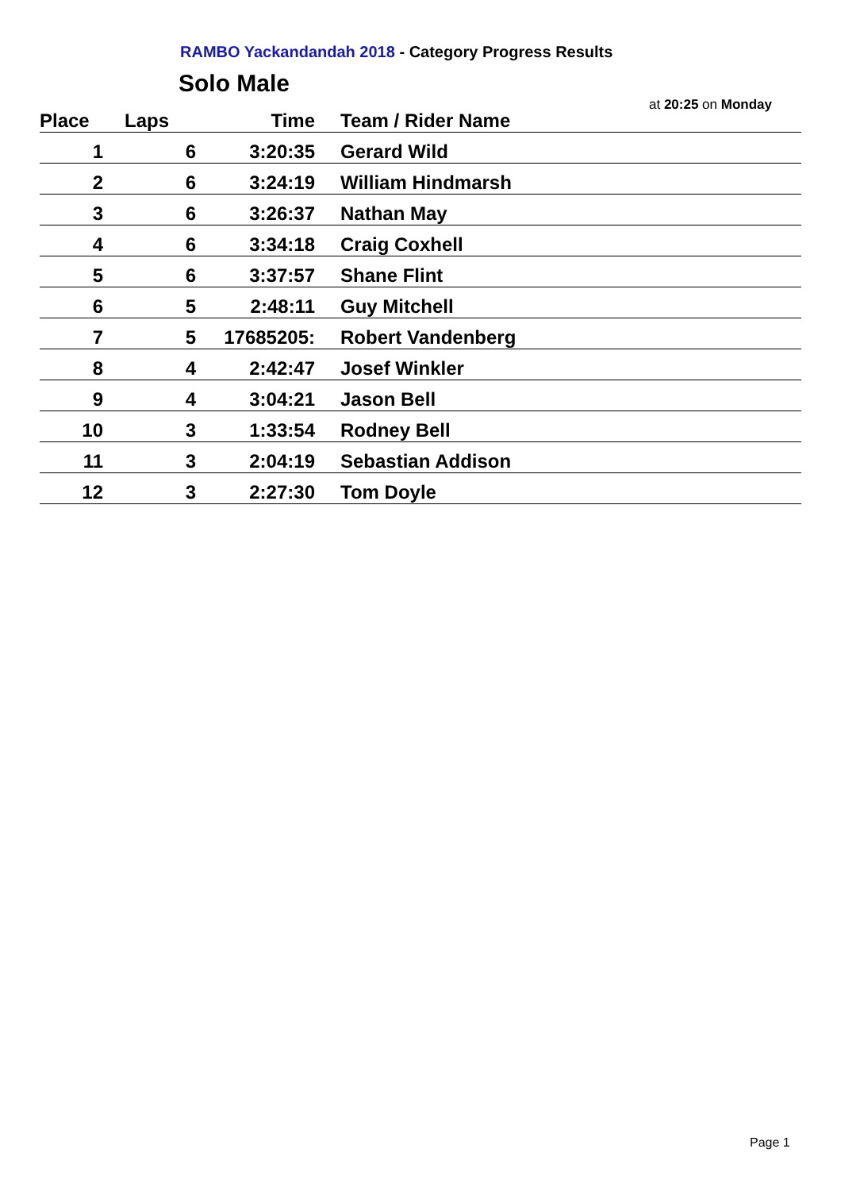RAMBO Yackandandah 2018 - Category Progress Results
Solo Male
at 20:25 on Monday
| Place | Laps | Time | Team / Rider Name |
| --- | --- | --- | --- |
| 1 | 6 | 3:20:35 | Gerard Wild |
| 2 | 6 | 3:24:19 | William Hindmarsh |
| 3 | 6 | 3:26:37 | Nathan May |
| 4 | 6 | 3:34:18 | Craig Coxhell |
| 5 | 6 | 3:37:57 | Shane Flint |
| 6 | 5 | 2:48:11 | Guy Mitchell |
| 7 | 5 | 17685205: | Robert Vandenberg |
| 8 | 4 | 2:42:47 | Josef Winkler |
| 9 | 4 | 3:04:21 | Jason Bell |
| 10 | 3 | 1:33:54 | Rodney Bell |
| 11 | 3 | 2:04:19 | Sebastian Addison |
| 12 | 3 | 2:27:30 | Tom Doyle |
Page 1